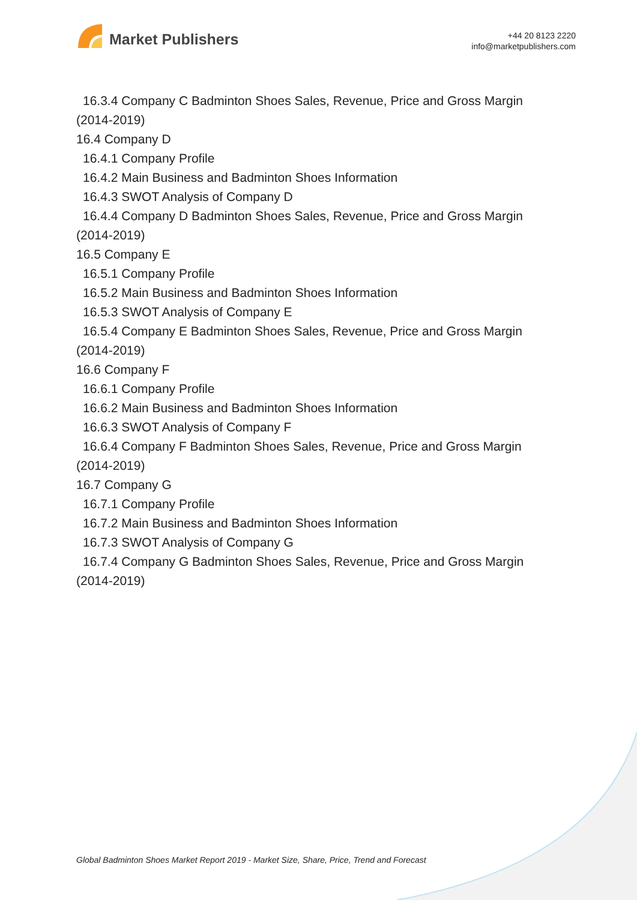Market Publishers
+44 20 8123 2220
info@marketpublishers.com
16.3.4 Company C Badminton Shoes Sales, Revenue, Price and Gross Margin
(2014-2019)
16.4 Company D
16.4.1 Company Profile
16.4.2 Main Business and Badminton Shoes Information
16.4.3 SWOT Analysis of Company D
16.4.4 Company D Badminton Shoes Sales, Revenue, Price and Gross Margin
(2014-2019)
16.5 Company E
16.5.1 Company Profile
16.5.2 Main Business and Badminton Shoes Information
16.5.3 SWOT Analysis of Company E
16.5.4 Company E Badminton Shoes Sales, Revenue, Price and Gross Margin
(2014-2019)
16.6 Company F
16.6.1 Company Profile
16.6.2 Main Business and Badminton Shoes Information
16.6.3 SWOT Analysis of Company F
16.6.4 Company F Badminton Shoes Sales, Revenue, Price and Gross Margin
(2014-2019)
16.7 Company G
16.7.1 Company Profile
16.7.2 Main Business and Badminton Shoes Information
16.7.3 SWOT Analysis of Company G
16.7.4 Company G Badminton Shoes Sales, Revenue, Price and Gross Margin
(2014-2019)
Global Badminton Shoes Market Report 2019 - Market Size, Share, Price, Trend and Forecast